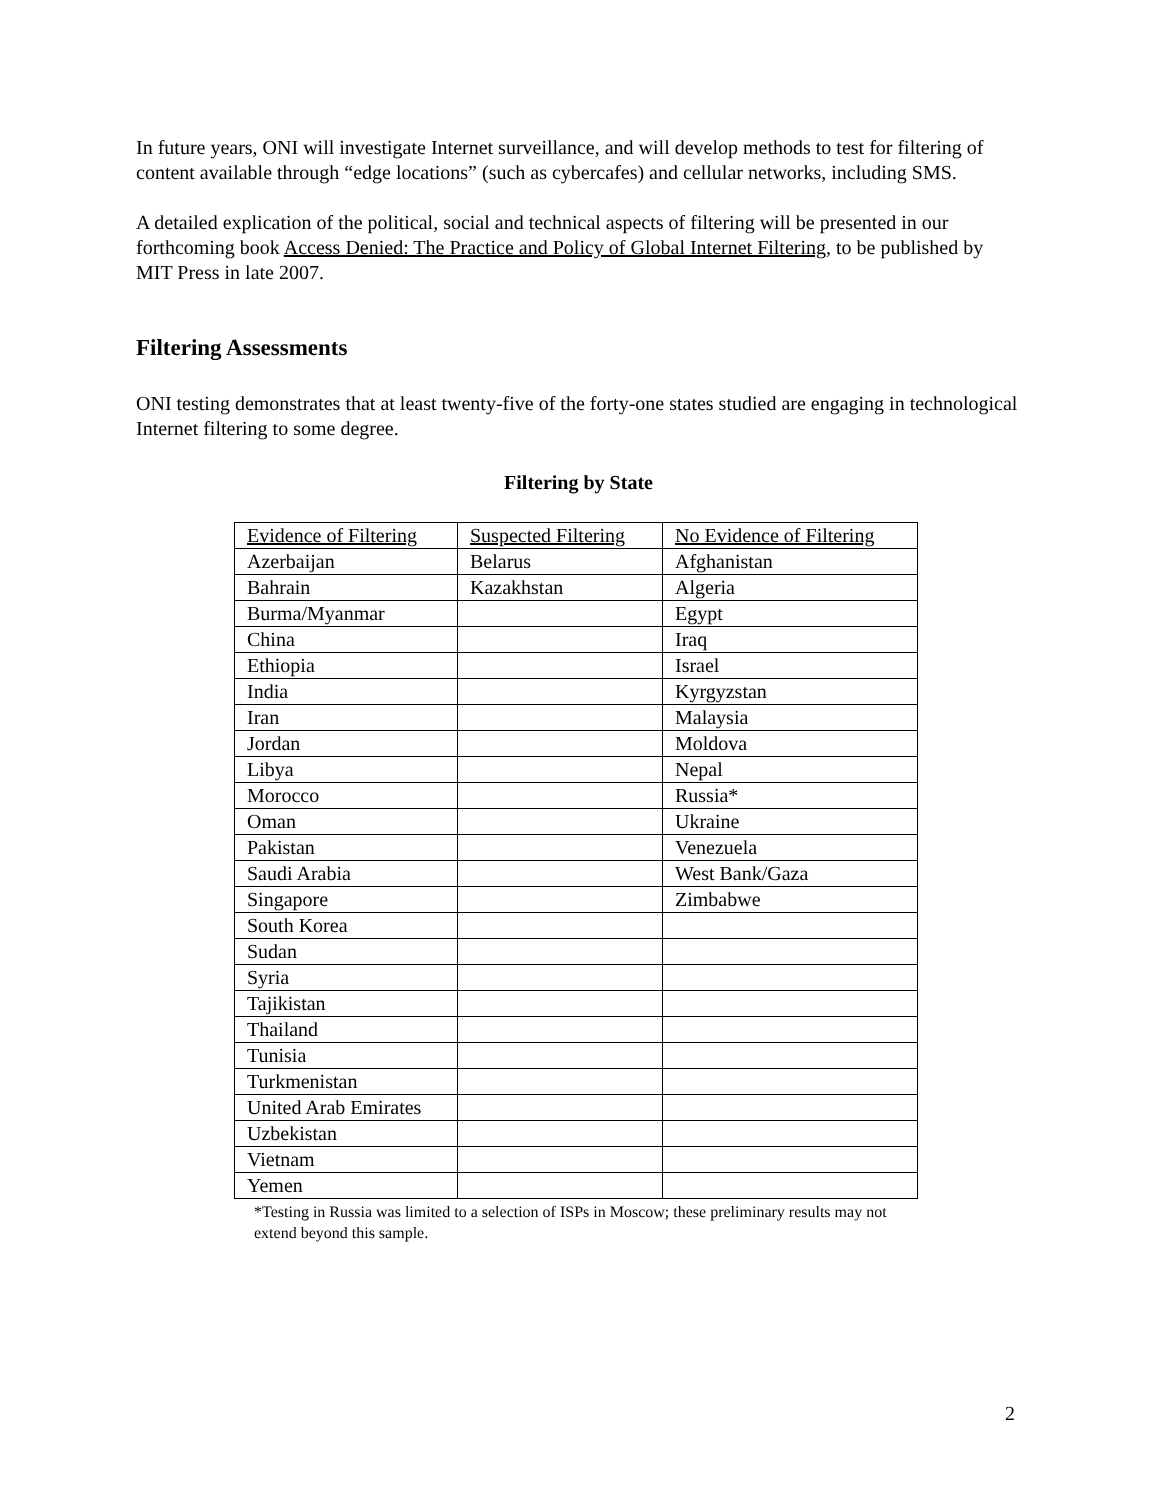In future years, ONI will investigate Internet surveillance, and will develop methods to test for filtering of content available through “edge locations” (such as cybercafes) and cellular networks, including SMS.
A detailed explication of the political, social and technical aspects of filtering will be presented in our forthcoming book Access Denied: The Practice and Policy of Global Internet Filtering, to be published by MIT Press in late 2007.
Filtering Assessments
ONI testing demonstrates that at least twenty-five of the forty-one states studied are engaging in technological Internet filtering to some degree.
Filtering by State
| Evidence of Filtering | Suspected Filtering | No Evidence of Filtering |
| Azerbaijan | Belarus | Afghanistan |
| Bahrain | Kazakhstan | Algeria |
| Burma/Myanmar | | Egypt |
| China | | Iraq |
| Ethiopia | | Israel |
| India | | Kyrgyzstan |
| Iran | | Malaysia |
| Jordan | | Moldova |
| Libya | | Nepal |
| Morocco | | Russia* |
| Oman | | Ukraine |
| Pakistan | | Venezuela |
| Saudi Arabia | | West Bank/Gaza |
| Singapore | | Zimbabwe |
| South Korea | | |
| Sudan | | |
| Syria | | |
| Tajikistan | | |
| Thailand | | |
| Tunisia | | |
| Turkmenistan | | |
| United Arab Emirates | | |
| Uzbekistan | | |
| Vietnam | | |
| Yemen | | |
*Testing in Russia was limited to a selection of ISPs in Moscow; these preliminary results may not extend beyond this sample.
2